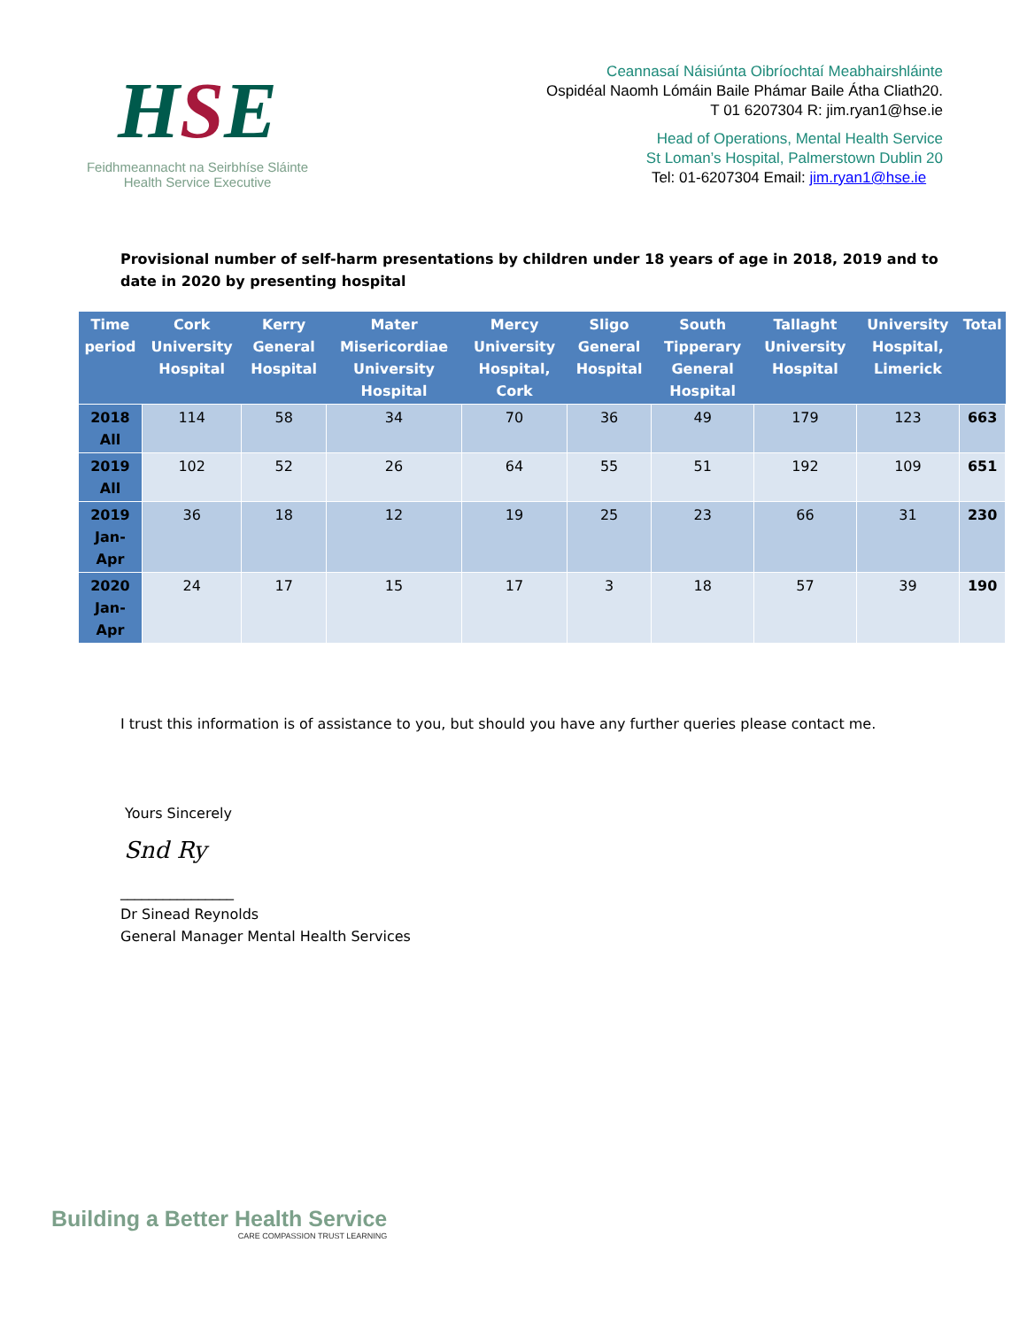HSE
Feidhmeannacht na Seirbhíse Sláinte
Health Service Executive
Ceannasaí Náisiúnta Oibríochtaí Meabhairshláinte
Ospidéal Naomh Lómáin Baile Phámar Baile Átha Cliath20.
T 01 6207304 R: jim.ryan1@hse.ie
Head of Operations, Mental Health Service
St Loman’s Hospital, Palmerstown Dublin 20
Tel: 01-6207304 Email: jim.ryan1@hse.ie
Provisional number of self-harm presentations by children under 18 years of age in 2018, 2019 and to date in 2020 by presenting hospital
| Time period | Cork University Hospital | Kerry General Hospital | Mater Misericordiae University Hospital | Mercy University Hospital, Cork | Sligo General Hospital | South Tipperary General Hospital | Tallaght University Hospital | University Hospital, Limerick | Total |
| --- | --- | --- | --- | --- | --- | --- | --- | --- | --- |
| 2018 All | 114 | 58 | 34 | 70 | 36 | 49 | 179 | 123 | 663 |
| 2019 All | 102 | 52 | 26 | 64 | 55 | 51 | 192 | 109 | 651 |
| 2019 Jan-Apr | 36 | 18 | 12 | 19 | 25 | 23 | 66 | 31 | 230 |
| 2020 Jan-Apr | 24 | 17 | 15 | 17 | 3 | 18 | 57 | 39 | 190 |
I trust this information is of assistance to you, but should you have any further queries please contact me.
Yours Sincerely
Snd Ry
________________
Dr Sinead Reynolds
General Manager Mental Health Services
Building a Better Health Service
CARE COMPASSION TRUST LEARNING